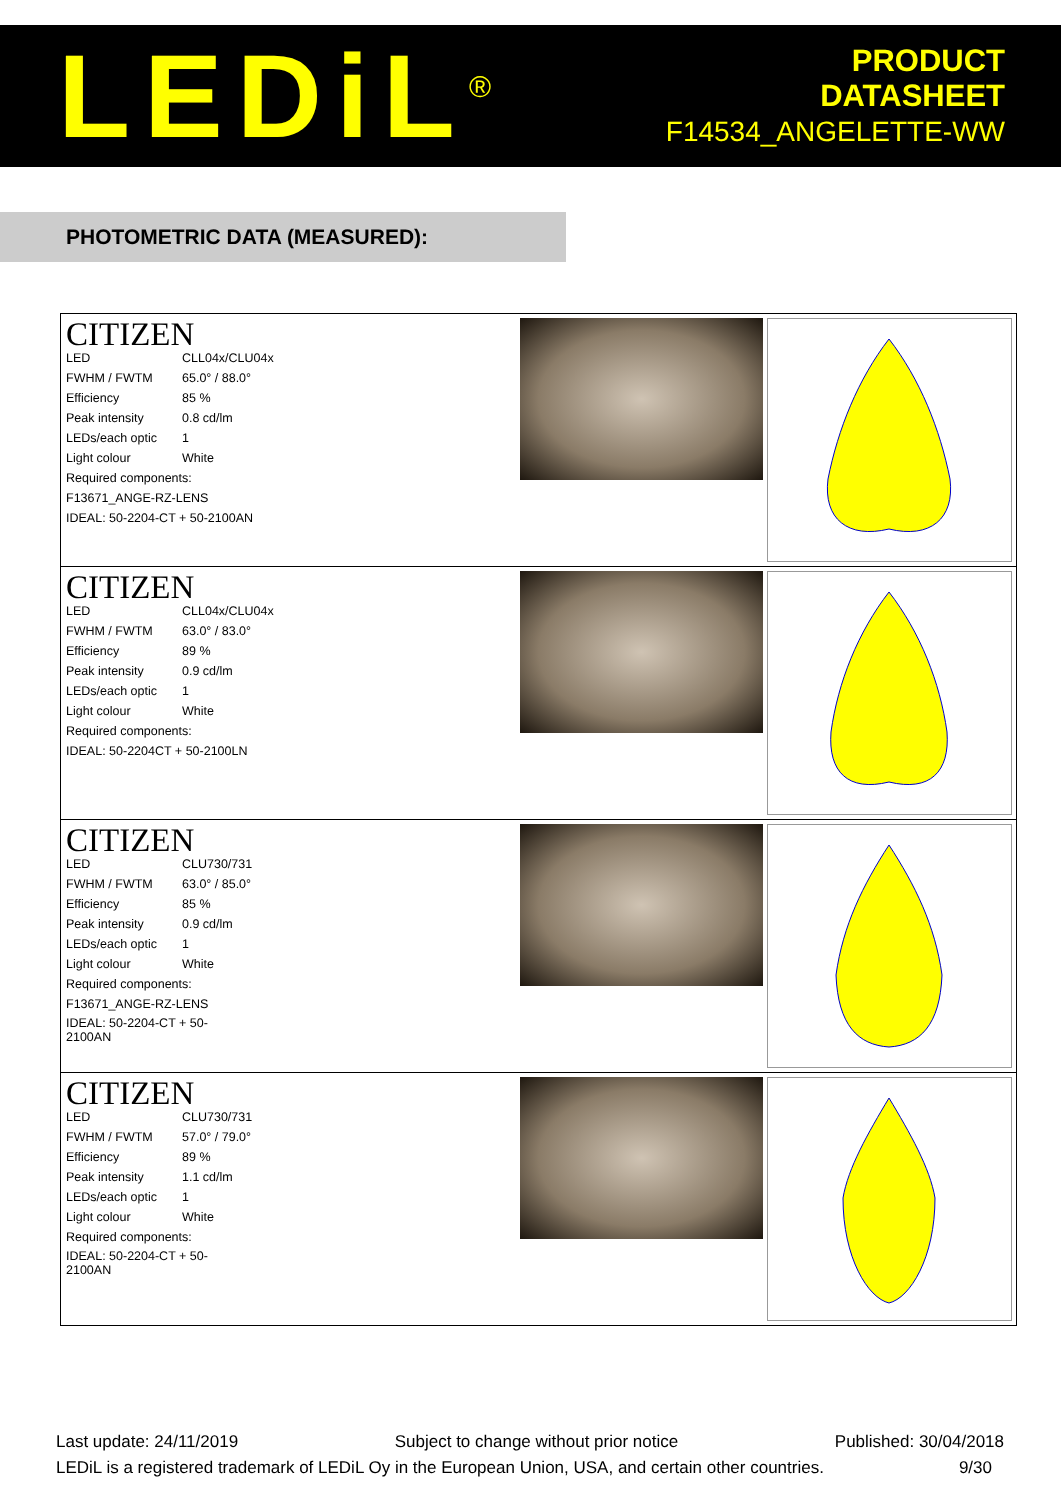LEDiL<sup>®</sup>
PRODUCT
DATASHEET
F14534_ANGELETTE-WW
PHOTOMETRIC DATA (MEASURED):
| CITIZEN / LED / CLL04x/CLU04x / / FWHM / FWTM / 65.0° / 88.0° / / Efficiency / 85 % / / Peak intensity / 0.8 cd/lm / / LEDs/each optic / 1 / / Light colour / White / / Required components: / / / F13671_ANGE-RZ-LENS / / / IDEAL: 50-2204-CT + 50-2100AN / / |
| CITIZEN / LED / CLL04x/CLU04x / / FWHM / FWTM / 63.0° / 83.0° / / Efficiency / 89 % / / Peak intensity / 0.9 cd/lm / / LEDs/each optic / 1 / / Light colour / White / / Required components: / / / IDEAL: 50-2204CT + 50-2100LN / / |
| CITIZEN / LED / CLU730/731 / / FWHM / FWTM / 63.0° / 85.0° / / Efficiency / 85 % / / Peak intensity / 0.9 cd/lm / / LEDs/each optic / 1 / / Light colour / White / / Required components: / / / F13671_ANGE-RZ-LENS / / / IDEAL: 50-2204-CT + 50-2100AN / / |
| CITIZEN / LED / CLU730/731 / / FWHM / FWTM / 57.0° / 79.0° / / Efficiency / 89 % / / Peak intensity / 1.1 cd/lm / / LEDs/each optic / 1 / / Light colour / White / / Required components: / / / IDEAL: 50-2204-CT + 50-2100AN / / |
Last update: 24/11/2019 Subject to change without prior notice Published: 30/04/2018
LEDiL is a registered trademark of LEDiL Oy in the European Union, USA, and certain other countries. 9/30